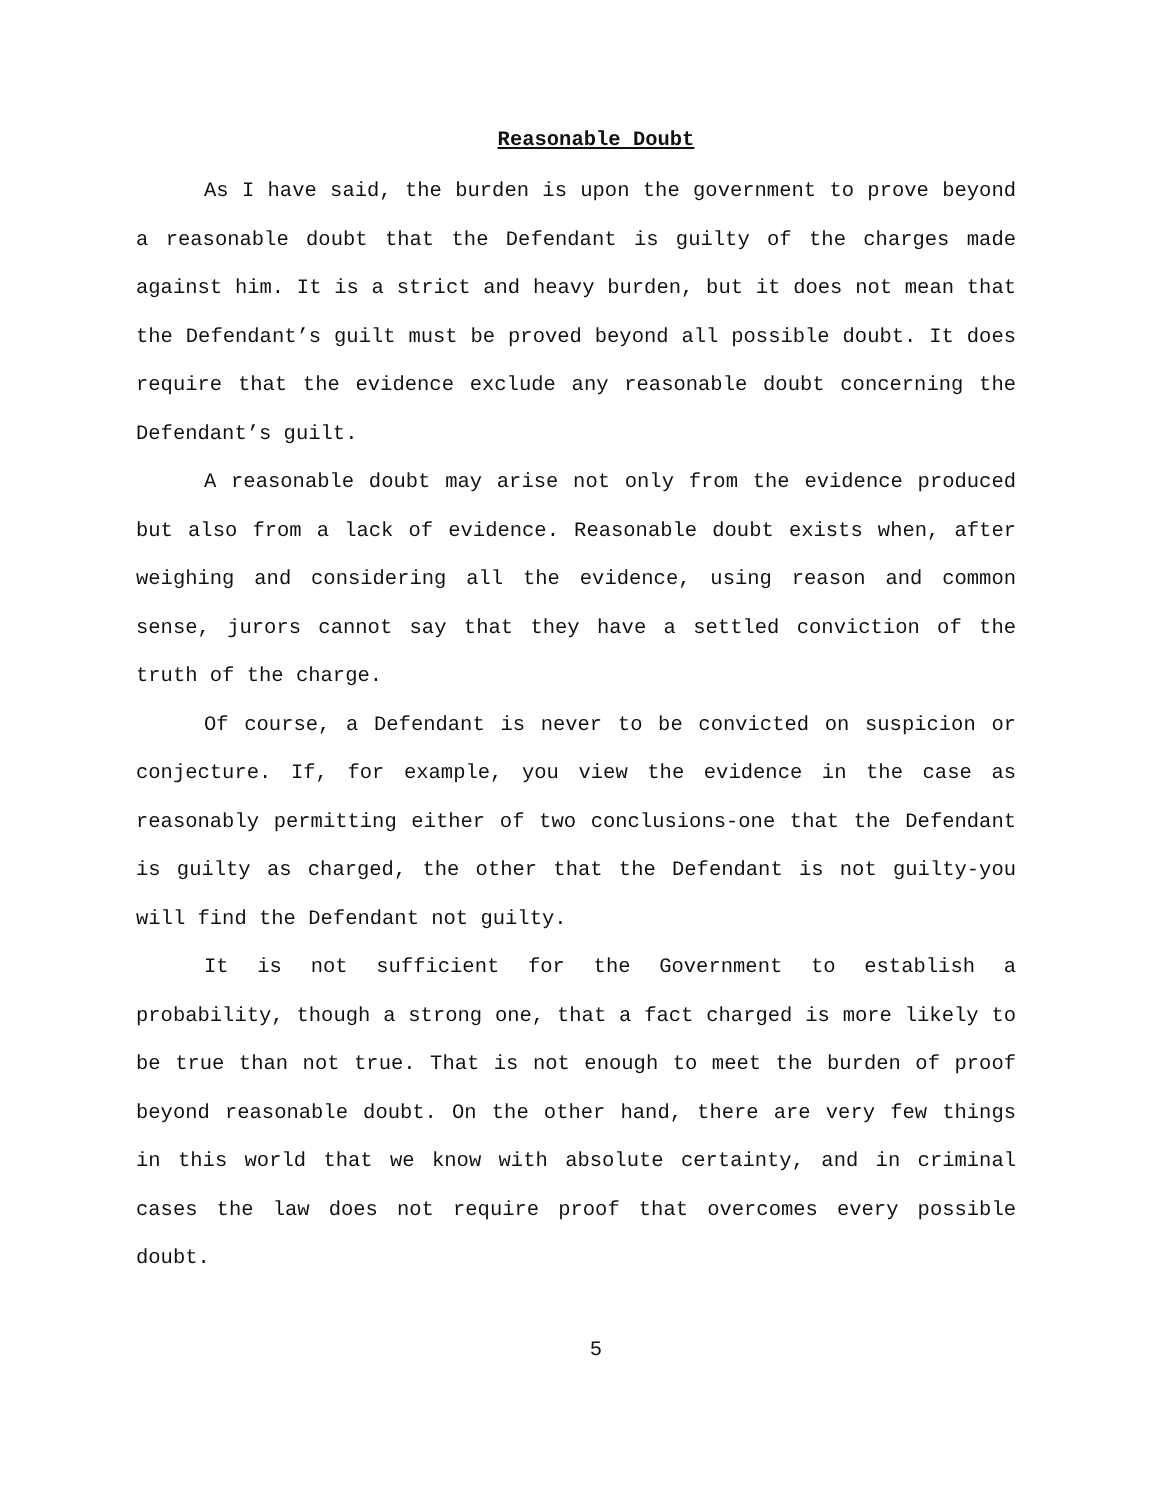Reasonable Doubt
As I have said, the burden is upon the government to prove beyond a reasonable doubt that the Defendant is guilty of the charges made against him. It is a strict and heavy burden, but it does not mean that the Defendant’s guilt must be proved beyond all possible doubt. It does require that the evidence exclude any reasonable doubt concerning the Defendant’s guilt.
A reasonable doubt may arise not only from the evidence produced but also from a lack of evidence. Reasonable doubt exists when, after weighing and considering all the evidence, using reason and common sense, jurors cannot say that they have a settled conviction of the truth of the charge.
Of course, a Defendant is never to be convicted on suspicion or conjecture. If, for example, you view the evidence in the case as reasonably permitting either of two conclusions-one that the Defendant is guilty as charged, the other that the Defendant is not guilty-you will find the Defendant not guilty.
It is not sufficient for the Government to establish a probability, though a strong one, that a fact charged is more likely to be true than not true. That is not enough to meet the burden of proof beyond reasonable doubt. On the other hand, there are very few things in this world that we know with absolute certainty, and in criminal cases the law does not require proof that overcomes every possible doubt.
5